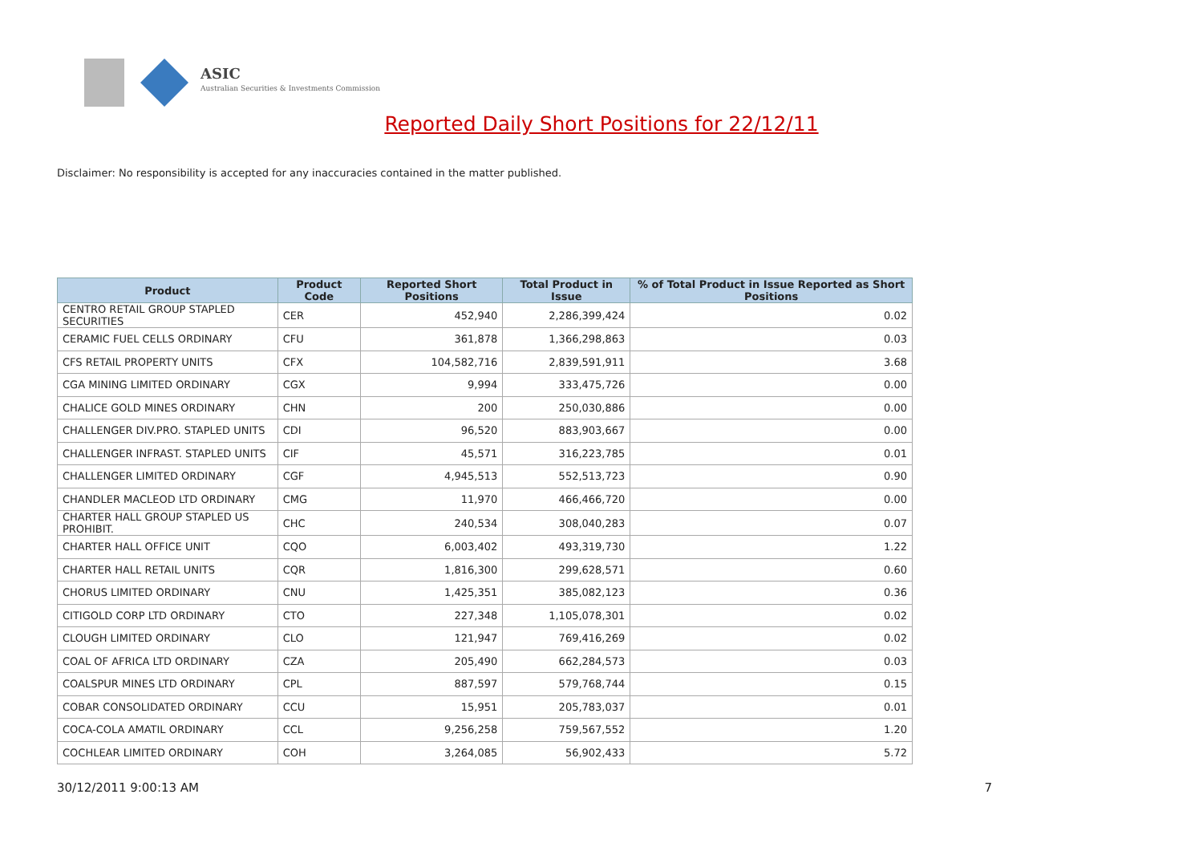ASIC
Australian Securities & Investments Commission
Reported Daily Short Positions for 22/12/11
Disclaimer: No responsibility is accepted for any inaccuracies contained in the matter published.
| Product | Product Code | Reported Short Positions | Total Product in Issue | % of Total Product in Issue Reported as Short Positions |
| --- | --- | --- | --- | --- |
| CENTRO RETAIL GROUP STAPLED SECURITIES | CER | 452,940 | 2,286,399,424 | 0.02 |
| CERAMIC FUEL CELLS ORDINARY | CFU | 361,878 | 1,366,298,863 | 0.03 |
| CFS RETAIL PROPERTY UNITS | CFX | 104,582,716 | 2,839,591,911 | 3.68 |
| CGA MINING LIMITED ORDINARY | CGX | 9,994 | 333,475,726 | 0.00 |
| CHALICE GOLD MINES ORDINARY | CHN | 200 | 250,030,886 | 0.00 |
| CHALLENGER DIV.PRO. STAPLED UNITS | CDI | 96,520 | 883,903,667 | 0.00 |
| CHALLENGER INFRAST. STAPLED UNITS | CIF | 45,571 | 316,223,785 | 0.01 |
| CHALLENGER LIMITED ORDINARY | CGF | 4,945,513 | 552,513,723 | 0.90 |
| CHANDLER MACLEOD LTD ORDINARY | CMG | 11,970 | 466,466,720 | 0.00 |
| CHARTER HALL GROUP STAPLED US PROHIBIT. | CHC | 240,534 | 308,040,283 | 0.07 |
| CHARTER HALL OFFICE UNIT | CQO | 6,003,402 | 493,319,730 | 1.22 |
| CHARTER HALL RETAIL UNITS | CQR | 1,816,300 | 299,628,571 | 0.60 |
| CHORUS LIMITED ORDINARY | CNU | 1,425,351 | 385,082,123 | 0.36 |
| CITIGOLD CORP LTD ORDINARY | CTO | 227,348 | 1,105,078,301 | 0.02 |
| CLOUGH LIMITED ORDINARY | CLO | 121,947 | 769,416,269 | 0.02 |
| COAL OF AFRICA LTD ORDINARY | CZA | 205,490 | 662,284,573 | 0.03 |
| COALSPUR MINES LTD ORDINARY | CPL | 887,597 | 579,768,744 | 0.15 |
| COBAR CONSOLIDATED ORDINARY | CCU | 15,951 | 205,783,037 | 0.01 |
| COCA-COLA AMATIL ORDINARY | CCL | 9,256,258 | 759,567,552 | 1.20 |
| COCHLEAR LIMITED ORDINARY | COH | 3,264,085 | 56,902,433 | 5.72 |
30/12/2011 9:00:13 AM 7